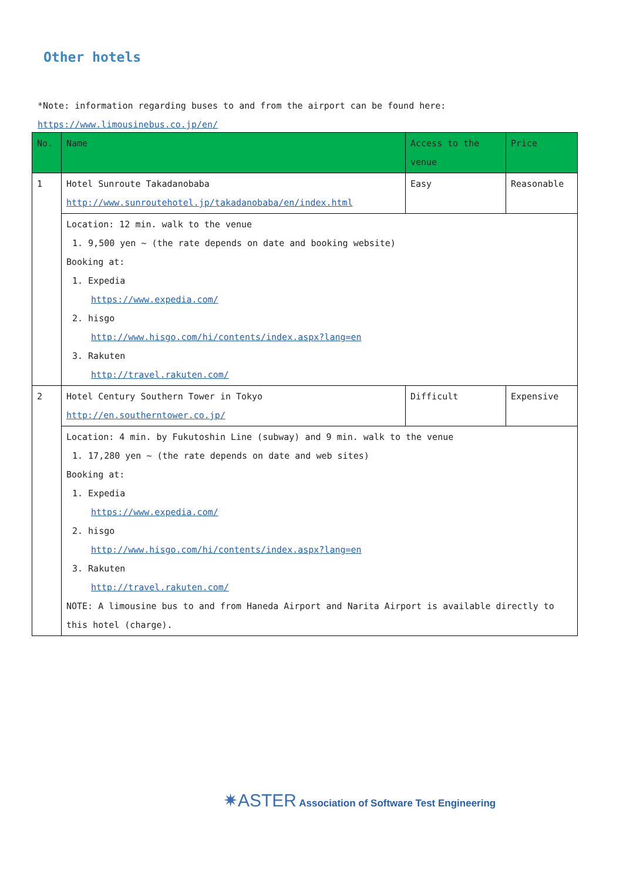Other hotels
*Note: information regarding buses to and from the airport can be found here:
https://www.limousinebus.co.jp/en/
| No. | Name | Access to the venue | Price |
| --- | --- | --- | --- |
| 1 | Hotel Sunroute Takadanobaba http://www.sunroutehotel.jp/takadanobaba/en/index.html | Easy | Reasonable |
| | Location: 12 min. walk to the venue 1. 9,500 yen ~ (the rate depends on date and booking website) Booking at: 1. Expedia https://www.expedia.com/ 2. hisgo http://www.hisgo.com/hi/contents/index.aspx?lang=en 3. Rakuten http://travel.rakuten.com/ | | |
| 2 | Hotel Century Southern Tower in Tokyo http://en.southerntower.co.jp/ | Difficult | Expensive |
| | Location: 4 min. by Fukutoshin Line (subway) and 9 min. walk to the venue 1. 17,280 yen ~ (the rate depends on date and web sites) Booking at: 1. Expedia https://www.expedia.com/ 2. hisgo http://www.hisgo.com/hi/contents/index.aspx?lang=en 3. Rakuten http://travel.rakuten.com/ NOTE: A limousine bus to and from Haneda Airport and Narita Airport is available directly to this hotel (charge). | | |
✷ASTER Association of Software Test Engineering